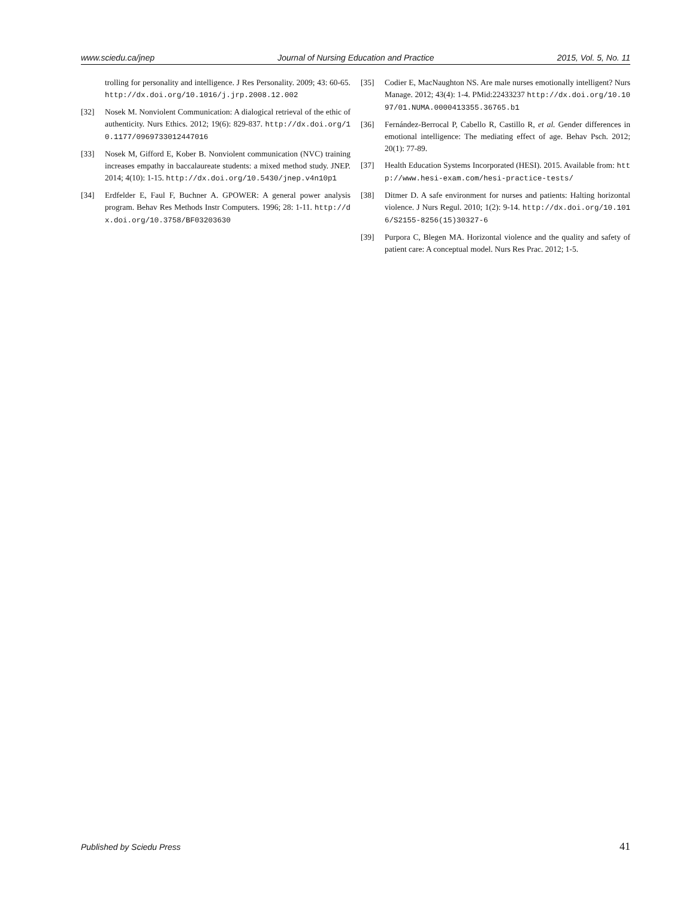www.sciedu.ca/jnep Journal of Nursing Education and Practice 2015, Vol. 5, No. 11
trolling for personality and intelligence. J Res Personality. 2009; 43: 60-65. http://dx.doi.org/10.1016/j.jrp.2008.12.002
[32] Nosek M. Nonviolent Communication: A dialogical retrieval of the ethic of authenticity. Nurs Ethics. 2012; 19(6): 829-837. http://dx.doi.org/10.1177/0969733012447016
[33] Nosek M, Gifford E, Kober B. Nonviolent communication (NVC) training increases empathy in baccalaureate students: a mixed method study. JNEP. 2014; 4(10): 1-15. http://dx.doi.org/10.5430/jnep.v4n10p1
[34] Erdfelder E, Faul F, Buchner A. GPOWER: A general power analysis program. Behav Res Methods Instr Computers. 1996; 28: 1-11. http://dx.doi.org/10.3758/BF03203630
[35] Codier E, MacNaughton NS. Are male nurses emotionally intelligent? Nurs Manage. 2012; 43(4): 1-4. PMid:22433237 http://dx.doi.org/10.1097/01.NUMA.0000413355.36765.b1
[36] Fernández-Berrocal P, Cabello R, Castillo R, et al. Gender differences in emotional intelligence: The mediating effect of age. Behav Psch. 2012; 20(1): 77-89.
[37] Health Education Systems Incorporated (HESI). 2015. Available from: http://www.hesi-exam.com/hesi-practice-tests/
[38] Ditmer D. A safe environment for nurses and patients: Halting horizontal violence. J Nurs Regul. 2010; 1(2): 9-14. http://dx.doi.org/10.1016/S2155-8256(15)30327-6
[39] Purpora C, Blegen MA. Horizontal violence and the quality and safety of patient care: A conceptual model. Nurs Res Prac. 2012; 1-5.
Published by Sciedu Press 41